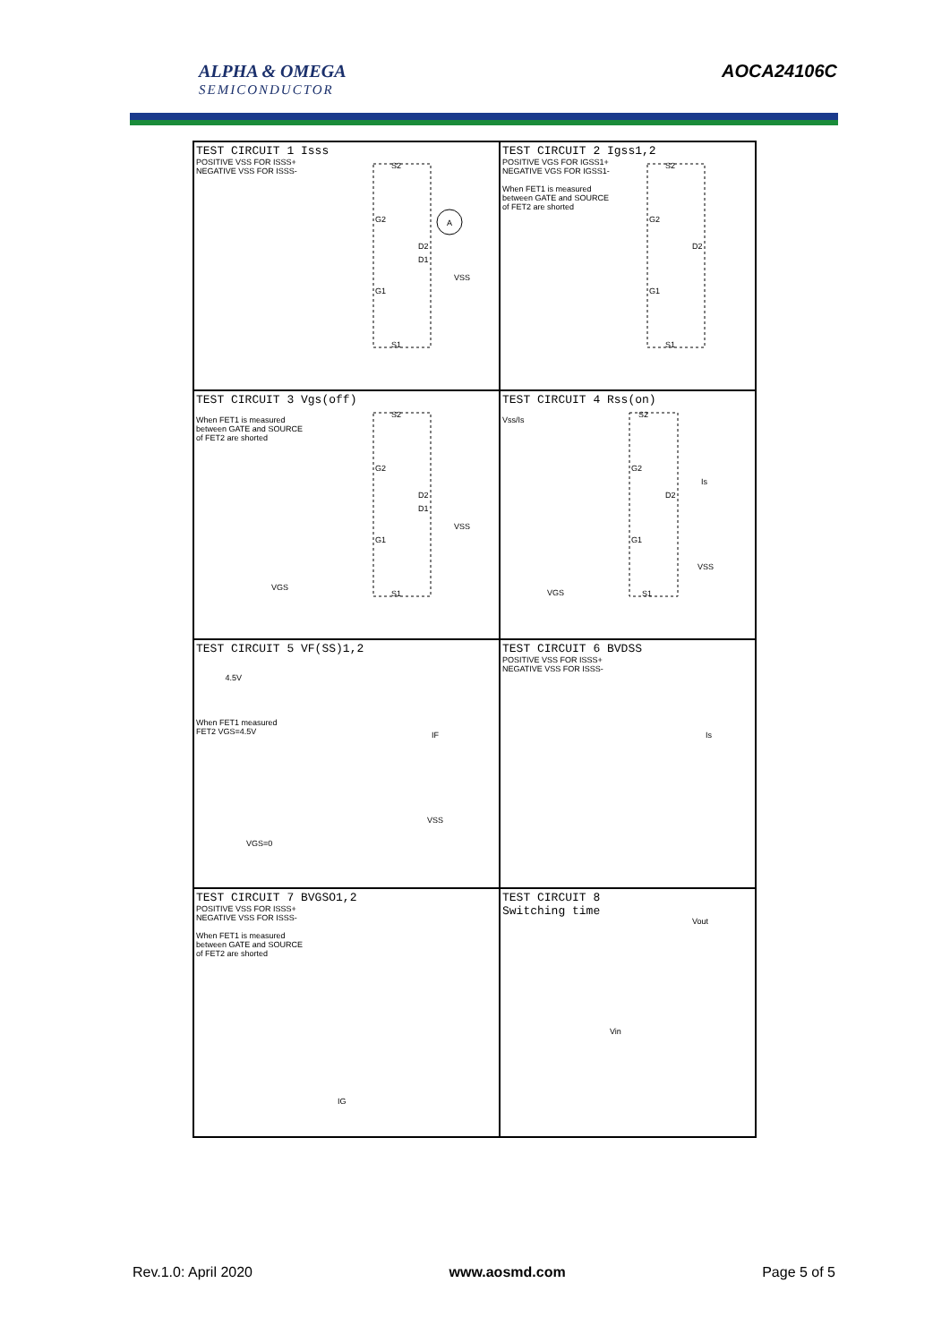ALPHA & OMEGA
SEMICONDUCTOR
AOCA24106C
TEST CIRCUIT 1 Isss
POSITIVE VSS FOR ISSS+
NEGATIVE VSS FOR ISSS-
S2
G2
D2
D1
G1
S1
A
VSS
TEST CIRCUIT 2 Igss1,2
POSITIVE VGS FOR IGSS1+
NEGATIVE VGS FOR IGSS1-
When FET1 is measured
between GATE and SOURCE
of FET2 are shorted
S2
G2
D2
G1
S1
TEST CIRCUIT 3 Vgs(off)
When FET1 is measured
between GATE and SOURCE
of FET2 are shorted
S2
G2
D2
D1
G1
S1
VSS
VGS
TEST CIRCUIT 4 Rss(on)
Vss/Is
S2
G2
D2
G1
S1
Is
VSS
VGS
TEST CIRCUIT 5 VF(SS)1,2
4.5V
When FET1 measured
FET2 VGS=4.5V
VGS=0
IF
VSS
TEST CIRCUIT 6 BVDSS
POSITIVE VSS FOR ISSS+
NEGATIVE VSS FOR ISSS-
Is
TEST CIRCUIT 7 BVGSO1,2
POSITIVE VSS FOR ISSS+
NEGATIVE VSS FOR ISSS-
When FET1 is measured
between GATE and SOURCE
of FET2 are shorted
IG
TEST CIRCUIT 8
Switching time
Vout
Vin
Rev.1.0: April 2020 www.aosmd.com Page 5 of 5